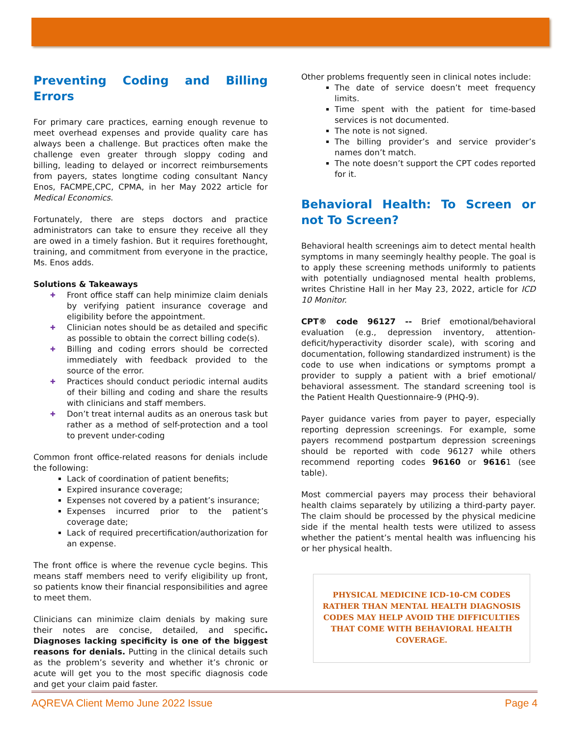Preventing Coding and Billing Errors
For primary care practices, earning enough revenue to meet overhead expenses and provide quality care has always been a challenge. But practices often make the challenge even greater through sloppy coding and billing, leading to delayed or incorrect reimbursements from payers, states longtime coding consultant Nancy Enos, FACMPE,CPC, CPMA, in her May 2022 article for Medical Economics.
Fortunately, there are steps doctors and practice administrators can take to ensure they receive all they are owed in a timely fashion. But it requires forethought, training, and commitment from everyone in the practice, Ms. Enos adds.
Solutions & Takeaways
✚ Front office staff can help minimize claim denials by verifying patient insurance coverage and eligibility before the appointment.
✚ Clinician notes should be as detailed and specific as possible to obtain the correct billing code(s).
✚ Billing and coding errors should be corrected immediately with feedback provided to the source of the error.
✚ Practices should conduct periodic internal audits of their billing and coding and share the results with clinicians and staff members.
✚ Don’t treat internal audits as an onerous task but rather as a method of self-protection and a tool to prevent under-coding
Common front office-related reasons for denials include the following:
Lack of coordination of patient benefits;
Expired insurance coverage;
Expenses not covered by a patient’s insurance;
Expenses incurred prior to the patient’s coverage date;
Lack of required precertification/authorization for an expense.
The front office is where the revenue cycle begins. This means staff members need to verify eligibility up front, so patients know their financial responsibilities and agree to meet them.
Clinicians can minimize claim denials by making sure their notes are concise, detailed, and specific. Diagnoses lacking specificity is one of the biggest reasons for denials. Putting in the clinical details such as the problem’s severity and whether it’s chronic or acute will get you to the most specific diagnosis code and get your claim paid faster.
Other problems frequently seen in clinical notes include:
The date of service doesn’t meet frequency limits.
Time spent with the patient for time-based services is not documented.
The note is not signed.
The billing provider’s and service provider’s names don’t match.
The note doesn’t support the CPT codes reported for it.
Behavioral Health: To Screen or not To Screen?
Behavioral health screenings aim to detect mental health symptoms in many seemingly healthy people. The goal is to apply these screening methods uniformly to patients with potentially undiagnosed mental health problems, writes Christine Hall in her May 23, 2022, article for ICD 10 Monitor.
CPT® code 96127 -- Brief emotional/behavioral evaluation (e.g., depression inventory, attention-deficit/hyperactivity disorder scale), with scoring and documentation, following standardized instrument) is the code to use when indications or symptoms prompt a provider to supply a patient with a brief emotional/ behavioral assessment. The standard screening tool is the Patient Health Questionnaire-9 (PHQ-9).
Payer guidance varies from payer to payer, especially reporting depression screenings. For example, some payers recommend postpartum depression screenings should be reported with code 96127 while others recommend reporting codes 96160 or 96161 (see table).
Most commercial payers may process their behavioral health claims separately by utilizing a third-party payer. The claim should be processed by the physical medicine side if the mental health tests were utilized to assess whether the patient’s mental health was influencing his or her physical health.
PHYSICAL MEDICINE ICD-10-CM CODES RATHER THAN MENTAL HEALTH DIAGNOSIS CODES MAY HELP AVOID THE DIFFICULTIES THAT COME WITH BEHAVIORAL HEALTH COVERAGE.
AQREVA Client Memo June 2022 Issue Page 4